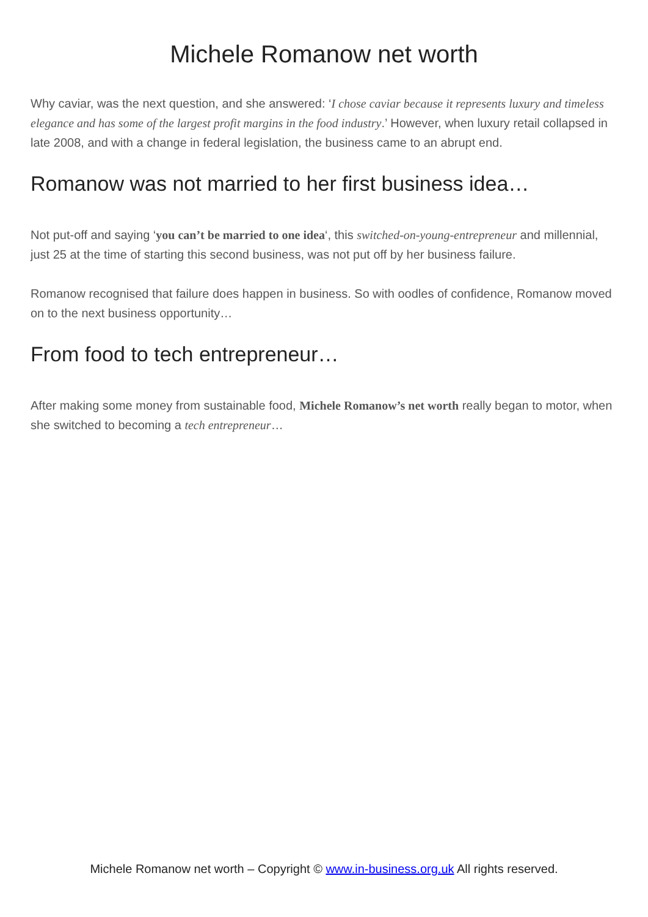Michele Romanow net worth
Why caviar, was the next question, and she answered: ‘I chose caviar because it represents luxury and timeless elegance and has some of the largest profit margins in the food industry.’ However, when luxury retail collapsed in late 2008, and with a change in federal legislation, the business came to an abrupt end.
Romanow was not married to her first business idea…
Not put-off and saying ‘you can’t be married to one idea‘, this switched-on-young-entrepreneur and millennial, just 25 at the time of starting this second business, was not put off by her business failure.
Romanow recognised that failure does happen in business. So with oodles of confidence, Romanow moved on to the next business opportunity…
From food to tech entrepreneur…
After making some money from sustainable food, Michele Romanow’s net worth really began to motor, when she switched to becoming a tech entrepreneur…
Michele Romanow net worth – Copyright © www.in-business.org.uk All rights reserved.